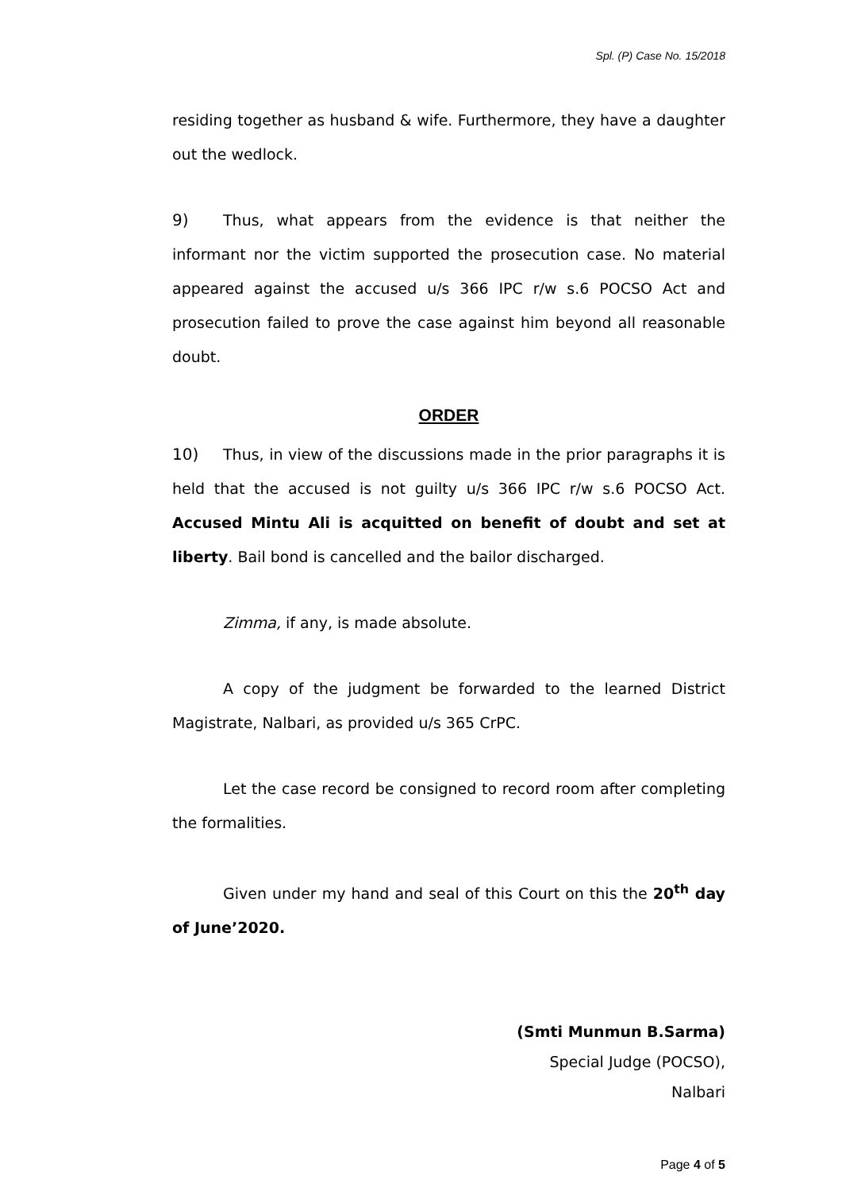Spl. (P) Case No. 15/2018
residing together as husband & wife. Furthermore, they have a daughter out the wedlock.
9) Thus, what appears from the evidence is that neither the informant nor the victim supported the prosecution case. No material appeared against the accused u/s 366 IPC r/w s.6 POCSO Act and prosecution failed to prove the case against him beyond all reasonable doubt.
ORDER
10) Thus, in view of the discussions made in the prior paragraphs it is held that the accused is not guilty u/s 366 IPC r/w s.6 POCSO Act. Accused Mintu Ali is acquitted on benefit of doubt and set at liberty. Bail bond is cancelled and the bailor discharged.
Zimma, if any, is made absolute.
A copy of the judgment be forwarded to the learned District Magistrate, Nalbari, as provided u/s 365 CrPC.
Let the case record be consigned to record room after completing the formalities.
Given under my hand and seal of this Court on this the 20<sup>th</sup> day of June’2020.
(Smti Munmun B.Sarma)
Special Judge (POCSO),
Nalbari
Page 4 of 5